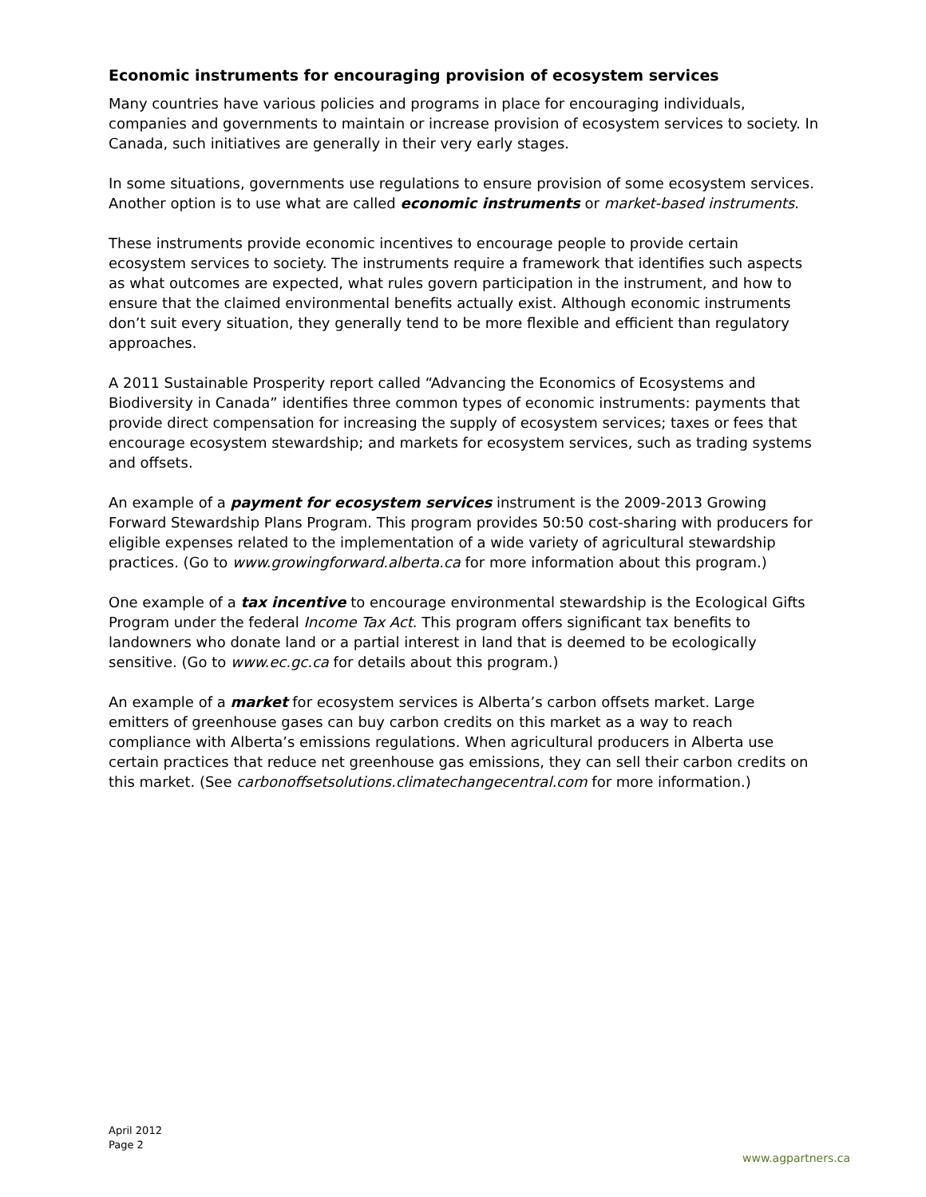Economic instruments for encouraging provision of ecosystem services
Many countries have various policies and programs in place for encouraging individuals, companies and governments to maintain or increase provision of ecosystem services to society. In Canada, such initiatives are generally in their very early stages.
In some situations, governments use regulations to ensure provision of some ecosystem services. Another option is to use what are called economic instruments or market-based instruments.
These instruments provide economic incentives to encourage people to provide certain ecosystem services to society. The instruments require a framework that identifies such aspects as what outcomes are expected, what rules govern participation in the instrument, and how to ensure that the claimed environmental benefits actually exist. Although economic instruments don’t suit every situation, they generally tend to be more flexible and efficient than regulatory approaches.
A 2011 Sustainable Prosperity report called “Advancing the Economics of Ecosystems and Biodiversity in Canada” identifies three common types of economic instruments: payments that provide direct compensation for increasing the supply of ecosystem services; taxes or fees that encourage ecosystem stewardship; and markets for ecosystem services, such as trading systems and offsets.
An example of a payment for ecosystem services instrument is the 2009-2013 Growing Forward Stewardship Plans Program. This program provides 50:50 cost-sharing with producers for eligible expenses related to the implementation of a wide variety of agricultural stewardship practices. (Go to www.growingforward.alberta.ca for more information about this program.)
One example of a tax incentive to encourage environmental stewardship is the Ecological Gifts Program under the federal Income Tax Act. This program offers significant tax benefits to landowners who donate land or a partial interest in land that is deemed to be ecologically sensitive. (Go to www.ec.gc.ca for details about this program.)
An example of a market for ecosystem services is Alberta’s carbon offsets market. Large emitters of greenhouse gases can buy carbon credits on this market as a way to reach compliance with Alberta’s emissions regulations. When agricultural producers in Alberta use certain practices that reduce net greenhouse gas emissions, they can sell their carbon credits on this market. (See carbonoffsetsolutions.climatechangecentral.com for more information.)
April 2012
Page 2
www.agpartners.ca